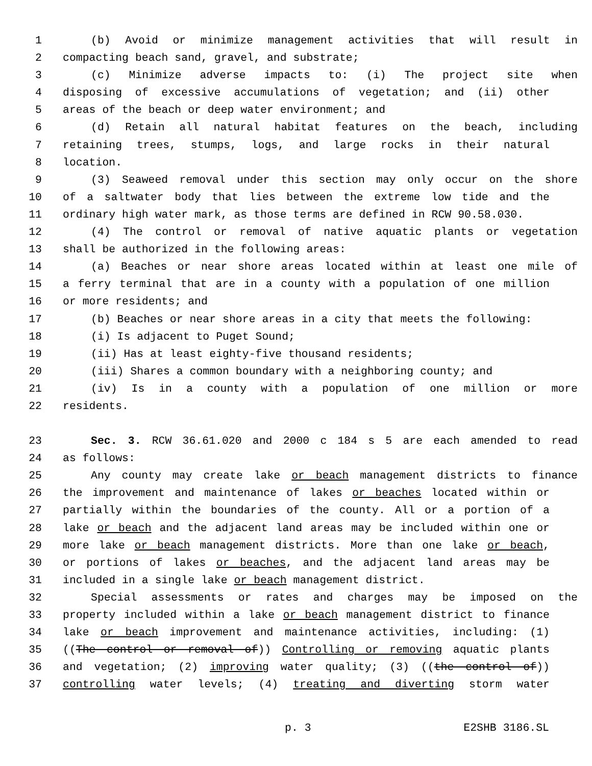1 (b) Avoid or minimize management activities that will result in
2 compacting beach sand, gravel, and substrate;
3 (c) Minimize adverse impacts to: (i) The project site when
4 disposing of excessive accumulations of vegetation; and (ii) other
5 areas of the beach or deep water environment; and
6 (d) Retain all natural habitat features on the beach, including
7 retaining trees, stumps, logs, and large rocks in their natural
8 location.
9 (3) Seaweed removal under this section may only occur on the shore
10 of a saltwater body that lies between the extreme low tide and the
11 ordinary high water mark, as those terms are defined in RCW 90.58.030.
12 (4) The control or removal of native aquatic plants or vegetation
13 shall be authorized in the following areas:
14 (a) Beaches or near shore areas located within at least one mile of
15 a ferry terminal that are in a county with a population of one million
16 or more residents; and
17 (b) Beaches or near shore areas in a city that meets the following:
18 (i) Is adjacent to Puget Sound;
19 (ii) Has at least eighty-five thousand residents;
20 (iii) Shares a common boundary with a neighboring county; and
21 (iv) Is in a county with a population of one million or more
22 residents.
23 Sec. 3. RCW 36.61.020 and 2000 c 184 s 5 are each amended to read
24 as follows:
25 Any county may create lake or beach management districts to finance
26 the improvement and maintenance of lakes or beaches located within or
27 partially within the boundaries of the county. All or a portion of a
28 lake or beach and the adjacent land areas may be included within one or
29 more lake or beach management districts. More than one lake or beach,
30 or portions of lakes or beaches, and the adjacent land areas may be
31 included in a single lake or beach management district.
32 Special assessments or rates and charges may be imposed on the
33 property included within a lake or beach management district to finance
34 lake or beach improvement and maintenance activities, including: (1)
35 ((The control or removal of)) Controlling or removing aquatic plants
36 and vegetation; (2) improving water quality; (3) ((the control of))
37 controlling water levels; (4) treating and diverting storm water
p. 3 E2SHB 3186.SL